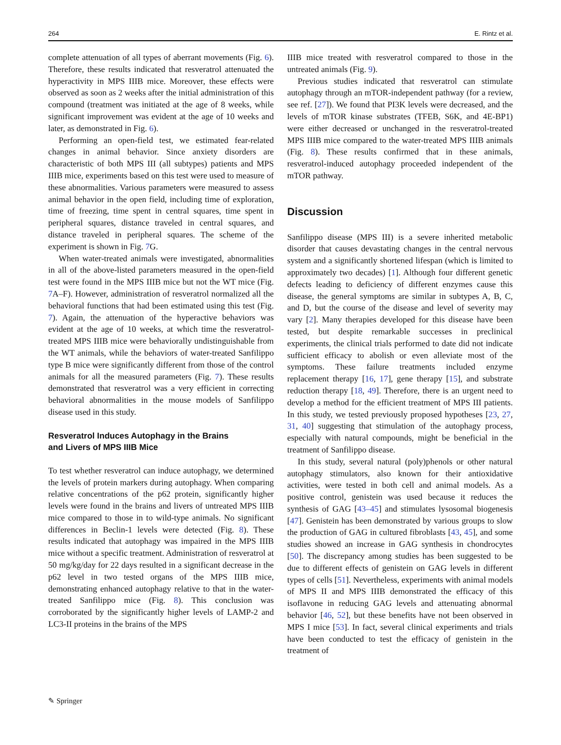264 E. Rintz et al.
complete attenuation of all types of aberrant movements (Fig. 6). Therefore, these results indicated that resveratrol attenuated the hyperactivity in MPS IIIB mice. Moreover, these effects were observed as soon as 2 weeks after the initial administration of this compound (treatment was initiated at the age of 8 weeks, while significant improvement was evident at the age of 10 weeks and later, as demonstrated in Fig. 6).
Performing an open-field test, we estimated fear-related changes in animal behavior. Since anxiety disorders are characteristic of both MPS III (all subtypes) patients and MPS IIIB mice, experiments based on this test were used to measure of these abnormalities. Various parameters were measured to assess animal behavior in the open field, including time of exploration, time of freezing, time spent in central squares, time spent in peripheral squares, distance traveled in central squares, and distance traveled in peripheral squares. The scheme of the experiment is shown in Fig. 7 G.
When water-treated animals were investigated, abnormalities in all of the above-listed parameters measured in the open-field test were found in the MPS IIIB mice but not the WT mice (Fig. 7 A–F). However, administration of resveratrol normalized all the behavioral functions that had been estimated using this test (Fig. 7). Again, the attenuation of the hyperactive behaviors was evident at the age of 10 weeks, at which time the resveratrol-treated MPS IIIB mice were behaviorally undistinguishable from the WT animals, while the behaviors of water-treated Sanfilippo type B mice were significantly different from those of the control animals for all the measured parameters (Fig. 7). These results demonstrated that resveratrol was a very efficient in correcting behavioral abnormalities in the mouse models of Sanfilippo disease used in this study.
Resveratrol Induces Autophagy in the Brains
and Livers of MPS IIIB Mice
To test whether resveratrol can induce autophagy, we determined the levels of protein markers during autophagy. When comparing relative concentrations of the p62 protein, significantly higher levels were found in the brains and livers of untreated MPS IIIB mice compared to those in to wild-type animals. No significant differences in Beclin-1 levels were detected (Fig. 8). These results indicated that autophagy was impaired in the MPS IIIB mice without a specific treatment. Administration of resveratrol at 50 mg/kg/day for 22 days resulted in a significant decrease in the p62 level in two tested organs of the MPS IIIB mice, demonstrating enhanced autophagy relative to that in the water-treated Sanfilippo mice (Fig. 8). This conclusion was corroborated by the significantly higher levels of LAMP-2 and LC3-II proteins in the brains of the MPS
IIIB mice treated with resveratrol compared to those in the untreated animals (Fig. 9).
Previous studies indicated that resveratrol can stimulate autophagy through an mTOR-independent pathway (for a review, see ref. [27]). We found that PI3K levels were decreased, and the levels of mTOR kinase substrates (TFEB, S6K, and 4E-BP1) were either decreased or unchanged in the resveratrol-treated MPS IIIB mice compared to the water-treated MPS IIIB animals (Fig. 8). These results confirmed that in these animals, resveratrol-induced autophagy proceeded independent of the mTOR pathway.
Discussion
Sanfilippo disease (MPS III) is a severe inherited metabolic disorder that causes devastating changes in the central nervous system and a significantly shortened lifespan (which is limited to approximately two decades) [1]. Although four different genetic defects leading to deficiency of different enzymes cause this disease, the general symptoms are similar in subtypes A, B, C, and D, but the course of the disease and level of severity may vary [2]. Many therapies developed for this disease have been tested, but despite remarkable successes in preclinical experiments, the clinical trials performed to date did not indicate sufficient efficacy to abolish or even alleviate most of the symptoms. These failure treatments included enzyme replacement therapy [16, 17], gene therapy [15], and substrate reduction therapy [18, 49]. Therefore, there is an urgent need to develop a method for the efficient treatment of MPS III patients. In this study, we tested previously proposed hypotheses [23, 27, 31, 40] suggesting that stimulation of the autophagy process, especially with natural compounds, might be beneficial in the treatment of Sanfilippo disease.
In this study, several natural (poly)phenols or other natural autophagy stimulators, also known for their antioxidative activities, were tested in both cell and animal models. As a positive control, genistein was used because it reduces the synthesis of GAG [43–45] and stimulates lysosomal biogenesis [47]. Genistein has been demonstrated by various groups to slow the production of GAG in cultured fibroblasts [43, 45], and some studies showed an increase in GAG synthesis in chondrocytes [50]. The discrepancy among studies has been suggested to be due to different effects of genistein on GAG levels in different types of cells [51]. Nevertheless, experiments with animal models of MPS II and MPS IIIB demonstrated the efficacy of this isoflavone in reducing GAG levels and attenuating abnormal behavior [46, 52], but these benefits have not been observed in MPS I mice [53]. In fact, several clinical experiments and trials have been conducted to test the efficacy of genistein in the treatment of
✎ Springer